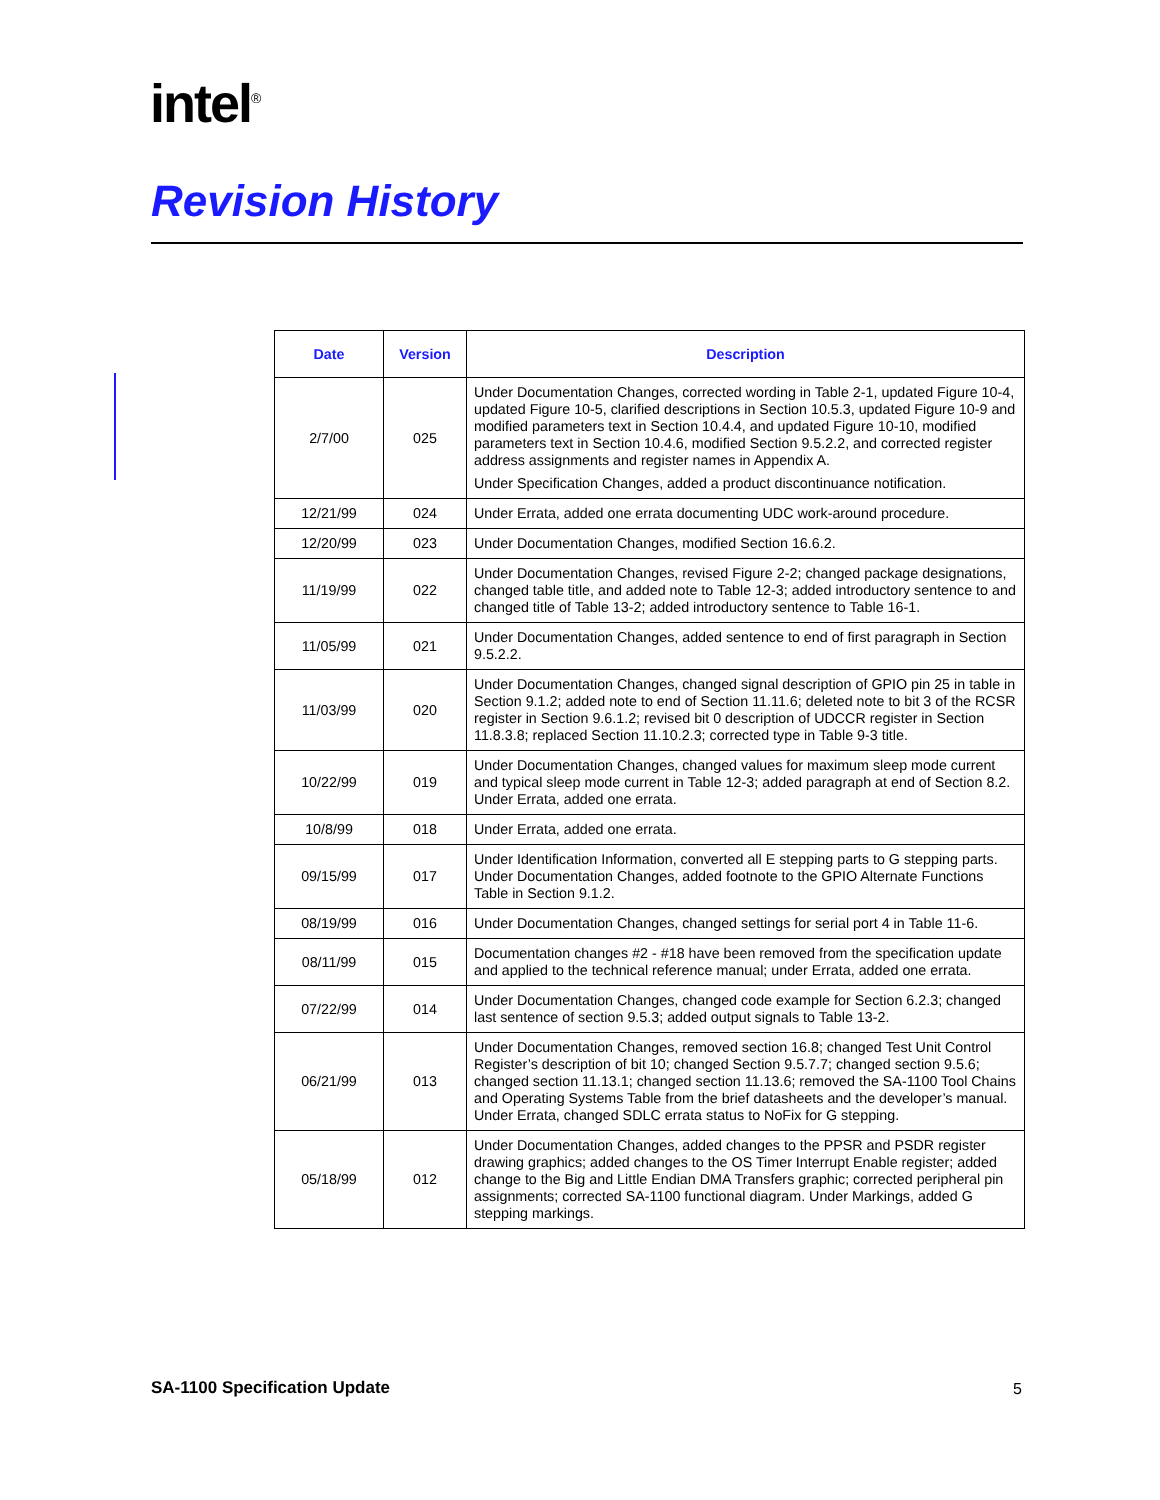intel<sup>®</sup>
Revision History
| Date | Version | Description |
| --- | --- | --- |
| 2/7/00 | 025 | Under Documentation Changes, corrected wording in Table 2-1, updated Figure 10-4, updated Figure 10-5, clarified descriptions in Section 10.5.3, updated Figure 10-9 and modified parameters text in Section 10.4.4, and updated Figure 10-10, modified parameters text in Section 10.4.6, modified Section 9.5.2.2, and corrected register address assignments and register names in Appendix A. Under Specification Changes, added a product discontinuance notification. |
| 12/21/99 | 024 | Under Errata, added one errata documenting UDC work-around procedure. |
| 12/20/99 | 023 | Under Documentation Changes, modified Section 16.6.2. |
| 11/19/99 | 022 | Under Documentation Changes, revised Figure 2-2; changed package designations, changed table title, and added note to Table 12-3; added introductory sentence to and changed title of Table 13-2; added introductory sentence to Table 16-1. |
| 11/05/99 | 021 | Under Documentation Changes, added sentence to end of first paragraph in Section 9.5.2.2. |
| 11/03/99 | 020 | Under Documentation Changes, changed signal description of GPIO pin 25 in table in Section 9.1.2; added note to end of Section 11.11.6; deleted note to bit 3 of the RCSR register in Section 9.6.1.2; revised bit 0 description of UDCCR register in Section 11.8.3.8; replaced Section 11.10.2.3; corrected type in Table 9-3 title. |
| 10/22/99 | 019 | Under Documentation Changes, changed values for maximum sleep mode current and typical sleep mode current in Table 12-3; added paragraph at end of Section 8.2. Under Errata, added one errata. |
| 10/8/99 | 018 | Under Errata, added one errata. |
| 09/15/99 | 017 | Under Identification Information, converted all E stepping parts to G stepping parts. Under Documentation Changes, added footnote to the GPIO Alternate Functions Table in Section 9.1.2. |
| 08/19/99 | 016 | Under Documentation Changes, changed settings for serial port 4 in Table 11-6. |
| 08/11/99 | 015 | Documentation changes #2 - #18 have been removed from the specification update and applied to the technical reference manual; under Errata, added one errata. |
| 07/22/99 | 014 | Under Documentation Changes, changed code example for Section 6.2.3; changed last sentence of section 9.5.3; added output signals to Table 13-2. |
| 06/21/99 | 013 | Under Documentation Changes, removed section 16.8; changed Test Unit Control Register’s description of bit 10; changed Section 9.5.7.7; changed section 9.5.6; changed section 11.13.1; changed section 11.13.6; removed the SA-1100 Tool Chains and Operating Systems Table from the brief datasheets and the developer’s manual. Under Errata, changed SDLC errata status to NoFix for G stepping. |
| 05/18/99 | 012 | Under Documentation Changes, added changes to the PPSR and PSDR register drawing graphics; added changes to the OS Timer Interrupt Enable register; added change to the Big and Little Endian DMA Transfers graphic; corrected peripheral pin assignments; corrected SA-1100 functional diagram. Under Markings, added G stepping markings. |
SA-1100 Specification Update 5